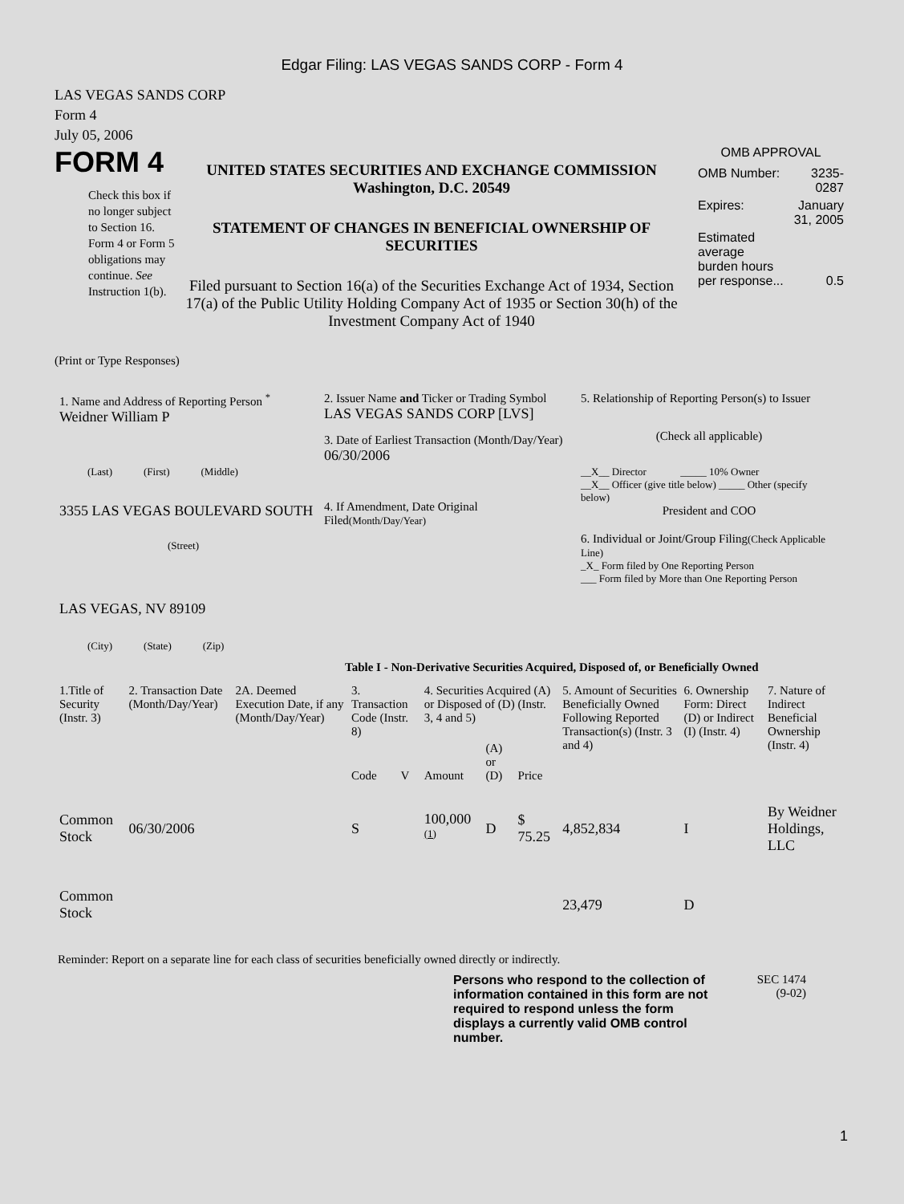Edgar Filing: LAS VEGAS SANDS CORP - Form 4
LAS VEGAS SANDS CORP
Form 4
July 05, 2006
FORM 4
Check this box if no longer subject to Section 16. Form 4 or Form 5 obligations may continue. See Instruction 1(b).
UNITED STATES SECURITIES AND EXCHANGE COMMISSION
Washington, D.C. 20549
STATEMENT OF CHANGES IN BENEFICIAL OWNERSHIP OF SECURITIES
Filed pursuant to Section 16(a) of the Securities Exchange Act of 1934, Section 17(a) of the Public Utility Holding Company Act of 1935 or Section 30(h) of the Investment Company Act of 1940
OMB APPROVAL
| OMB Number: | 3235-0287 |
| Expires: | January 31, 2005 |
| Estimated average burden hours per response... | 0.5 |
(Print or Type Responses)
1. Name and Address of Reporting Person <sup>*</sup>
Weidner William P
(Last) (First) (Middle)
3355 LAS VEGAS BOULEVARD SOUTH
(Street)
LAS VEGAS, NV 89109
(City) (State) (Zip)
2. Issuer Name and Ticker or Trading Symbol
LAS VEGAS SANDS CORP [LVS]
3. Date of Earliest Transaction (Month/Day/Year)
06/30/2006
4. If Amendment, Date Original Filed(Month/Day/Year)
5. Relationship of Reporting Person(s) to Issuer
(Check all applicable)
__X__ Director _____ 10% Owner
__X__ Officer (give title below) _____ Other (specify below)
President and COO
6. Individual or Joint/Group Filing(Check Applicable Line)
_X_ Form filed by One Reporting Person
___ Form filed by More than One Reporting Person
Table I - Non-Derivative Securities Acquired, Disposed of, or Beneficially Owned
| 1.Title of Security (Instr. 3) | 2. Transaction Date (Month/Day/Year) | 2A. Deemed Execution Date, if any (Month/Day/Year) | 3. Transaction Code (Instr. 8) | | 4. Securities Acquired (A) or Disposed of (D) (Instr. 3, 4 and 5) | | | 5. Amount of Securities Beneficially Owned Following Reported Transaction(s) (Instr. 3 and 4) | 6. Ownership Form: Direct (D) or Indirect (I) (Instr. 4) | 7. Nature of Indirect Beneficial Ownership (Instr. 4) |
| --- | --- | --- | --- | --- | --- | --- | --- | --- | --- | --- |
| | | | Code | V | Amount | (A) or (D) | Price | | | |
| Common Stock | 06/30/2006 | | S | | 100,000 <sup>(1)</sup> | D | $ 75.25 | 4,852,834 | I | By Weidner Holdings, LLC |
| Common Stock | | | | | | | | 23,479 | D | |
Reminder: Report on a separate line for each class of securities beneficially owned directly or indirectly.
Persons who respond to the collection of information contained in this form are not required to respond unless the form displays a currently valid OMB control number.
SEC 1474
(9-02)
1